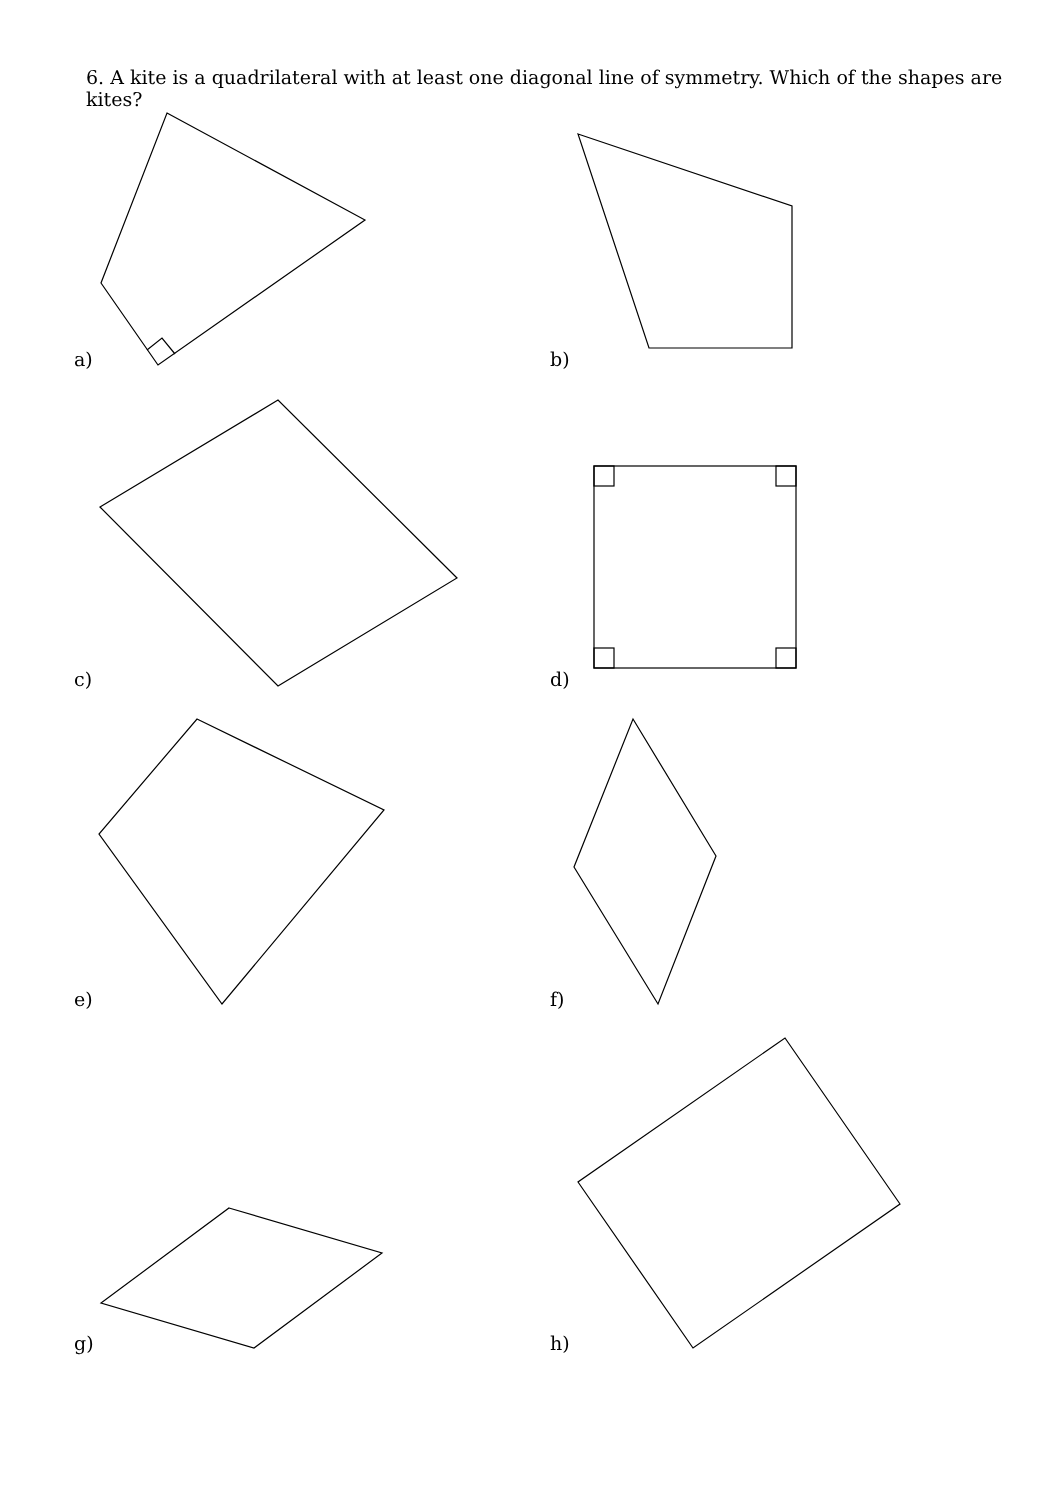6. A kite is a quadrilateral with at least one diagonal line of symmetry. Which of the shapes are kites?
a) b)
c) d)
e) f)
g) h)